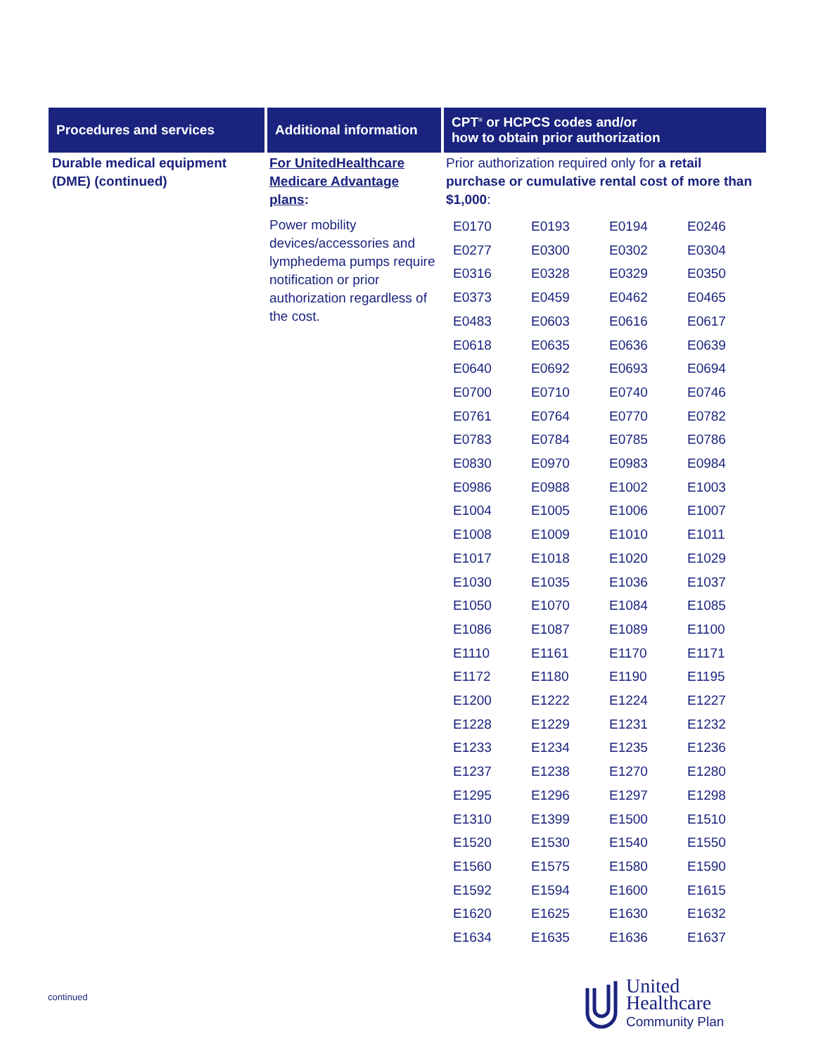| Procedures and services | Additional information | CPT<sup>®</sup> or HCPCS codes and/or how to obtain prior authorization |
| --- | --- | --- |
| Durable medical equipment (DME) (continued) | For UnitedHealthcare Medicare Advantage plans : Power mobility devices/accessories and lymphedema pumps require notification or prior authorization regardless of the cost. | Prior authorization required only for a retail purchase or cumulative rental cost of more than $1,000 : / E0170 / E0193 / E0194 / E0246 / / E0277 / E0300 / E0302 / E0304 / / E0316 / E0328 / E0329 / E0350 / / E0373 / E0459 / E0462 / E0465 / / E0483 / E0603 / E0616 / E0617 / / E0618 / E0635 / E0636 / E0639 / / E0640 / E0692 / E0693 / E0694 / / E0700 / E0710 / E0740 / E0746 / / E0761 / E0764 / E0770 / E0782 / / E0783 / E0784 / E0785 / E0786 / / E0830 / E0970 / E0983 / E0984 / / E0986 / E0988 / E1002 / E1003 / / E1004 / E1005 / E1006 / E1007 / / E1008 / E1009 / E1010 / E1011 / / E1017 / E1018 / E1020 / E1029 / / E1030 / E1035 / E1036 / E1037 / / E1050 / E1070 / E1084 / E1085 / / E1086 / E1087 / E1089 / E1100 / / E1110 / E1161 / E1170 / E1171 / / E1172 / E1180 / E1190 / E1195 / / E1200 / E1222 / E1224 / E1227 / / E1228 / E1229 / E1231 / E1232 / / E1233 / E1234 / E1235 / E1236 / / E1237 / E1238 / E1270 / E1280 / / E1295 / E1296 / E1297 / E1298 / / E1310 / E1399 / E1500 / E1510 / / E1520 / E1530 / E1540 / E1550 / / E1560 / E1575 / E1580 / E1590 / / E1592 / E1594 / E1600 / E1615 / / E1620 / E1625 / E1630 / E1632 / / E1634 / E1635 / E1636 / E1637 / |
continued
United
Healthcare
Community Plan